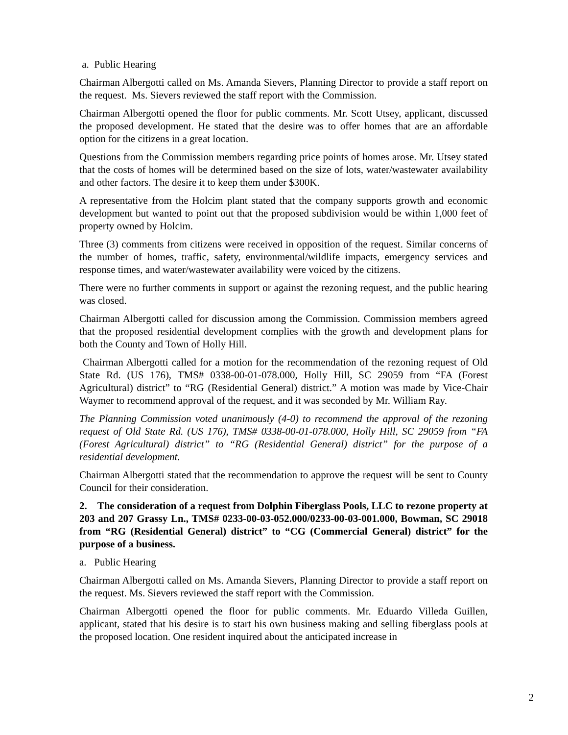a. Public Hearing
Chairman Albergotti called on Ms. Amanda Sievers, Planning Director to provide a staff report on the request. Ms. Sievers reviewed the staff report with the Commission.
Chairman Albergotti opened the floor for public comments. Mr. Scott Utsey, applicant, discussed the proposed development. He stated that the desire was to offer homes that are an affordable option for the citizens in a great location.
Questions from the Commission members regarding price points of homes arose. Mr. Utsey stated that the costs of homes will be determined based on the size of lots, water/wastewater availability and other factors. The desire it to keep them under $300K.
A representative from the Holcim plant stated that the company supports growth and economic development but wanted to point out that the proposed subdivision would be within 1,000 feet of property owned by Holcim.
Three (3) comments from citizens were received in opposition of the request. Similar concerns of the number of homes, traffic, safety, environmental/wildlife impacts, emergency services and response times, and water/wastewater availability were voiced by the citizens.
There were no further comments in support or against the rezoning request, and the public hearing was closed.
Chairman Albergotti called for discussion among the Commission. Commission members agreed that the proposed residential development complies with the growth and development plans for both the County and Town of Holly Hill.
Chairman Albergotti called for a motion for the recommendation of the rezoning request of Old State Rd. (US 176), TMS# 0338-00-01-078.000, Holly Hill, SC 29059 from “FA (Forest Agricultural) district” to “RG (Residential General) district.” A motion was made by Vice-Chair Waymer to recommend approval of the request, and it was seconded by Mr. William Ray.
The Planning Commission voted unanimously (4-0) to recommend the approval of the rezoning request of Old State Rd. (US 176), TMS# 0338-00-01-078.000, Holly Hill, SC 29059 from “FA (Forest Agricultural) district” to “RG (Residential General) district” for the purpose of a residential development.
Chairman Albergotti stated that the recommendation to approve the request will be sent to County Council for their consideration.
2. The consideration of a request from Dolphin Fiberglass Pools, LLC to rezone property at 203 and 207 Grassy Ln., TMS# 0233-00-03-052.000/0233-00-03-001.000, Bowman, SC 29018 from “RG (Residential General) district” to “CG (Commercial General) district” for the purpose of a business.
a. Public Hearing
Chairman Albergotti called on Ms. Amanda Sievers, Planning Director to provide a staff report on the request. Ms. Sievers reviewed the staff report with the Commission.
Chairman Albergotti opened the floor for public comments. Mr. Eduardo Villeda Guillen, applicant, stated that his desire is to start his own business making and selling fiberglass pools at the proposed location. One resident inquired about the anticipated increase in
2